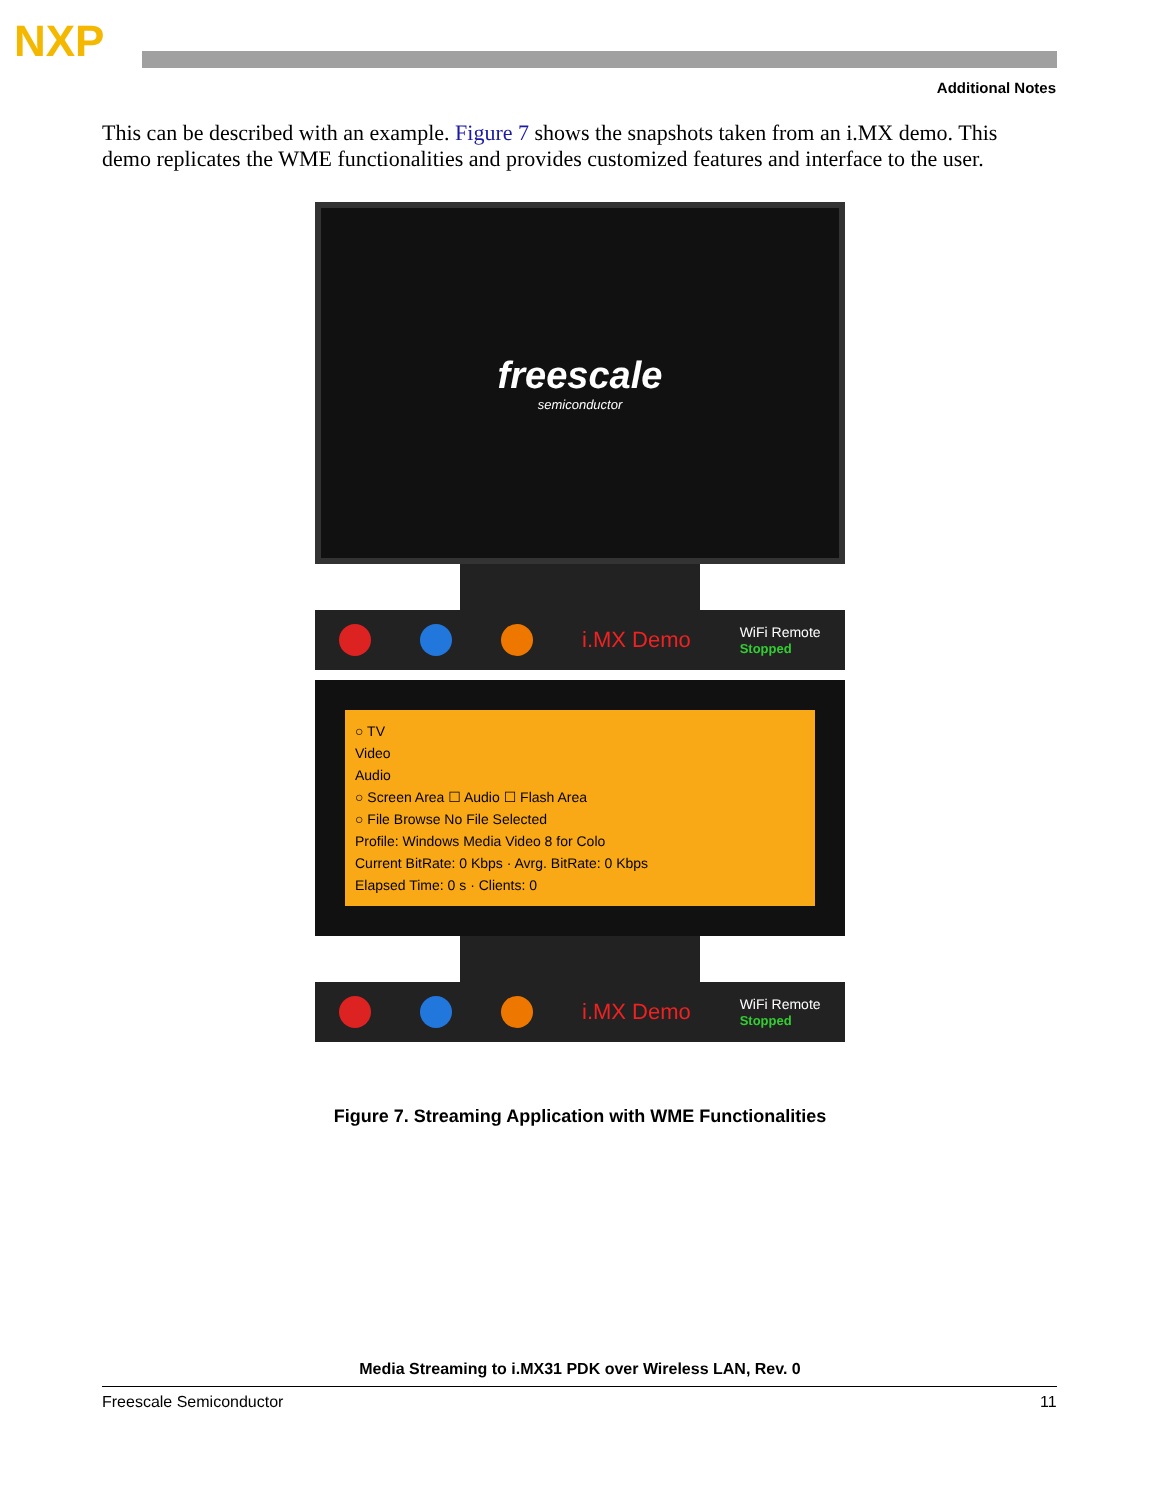NXP
Additional Notes
This can be described with an example. Figure 7 shows the snapshots taken from an i.MX demo. This demo replicates the WME functionalities and provides customized features and interface to the user.
freescale
semiconductor
i.MX Demo WiFi Remote
Stopped
○ TV
Video
Audio
○ Screen Area ☐ Audio ☐ Flash Area
○ File Browse No File Selected
Profile: Windows Media Video 8 for Colo
Current BitRate: 0 Kbps · Avrg. BitRate: 0 Kbps
Elapsed Time: 0 s · Clients: 0
i.MX Demo WiFi Remote
Stopped
Figure 7. Streaming Application with WME Functionalities
Media Streaming to i.MX31 PDK over Wireless LAN, Rev. 0
Freescale Semiconductor 11